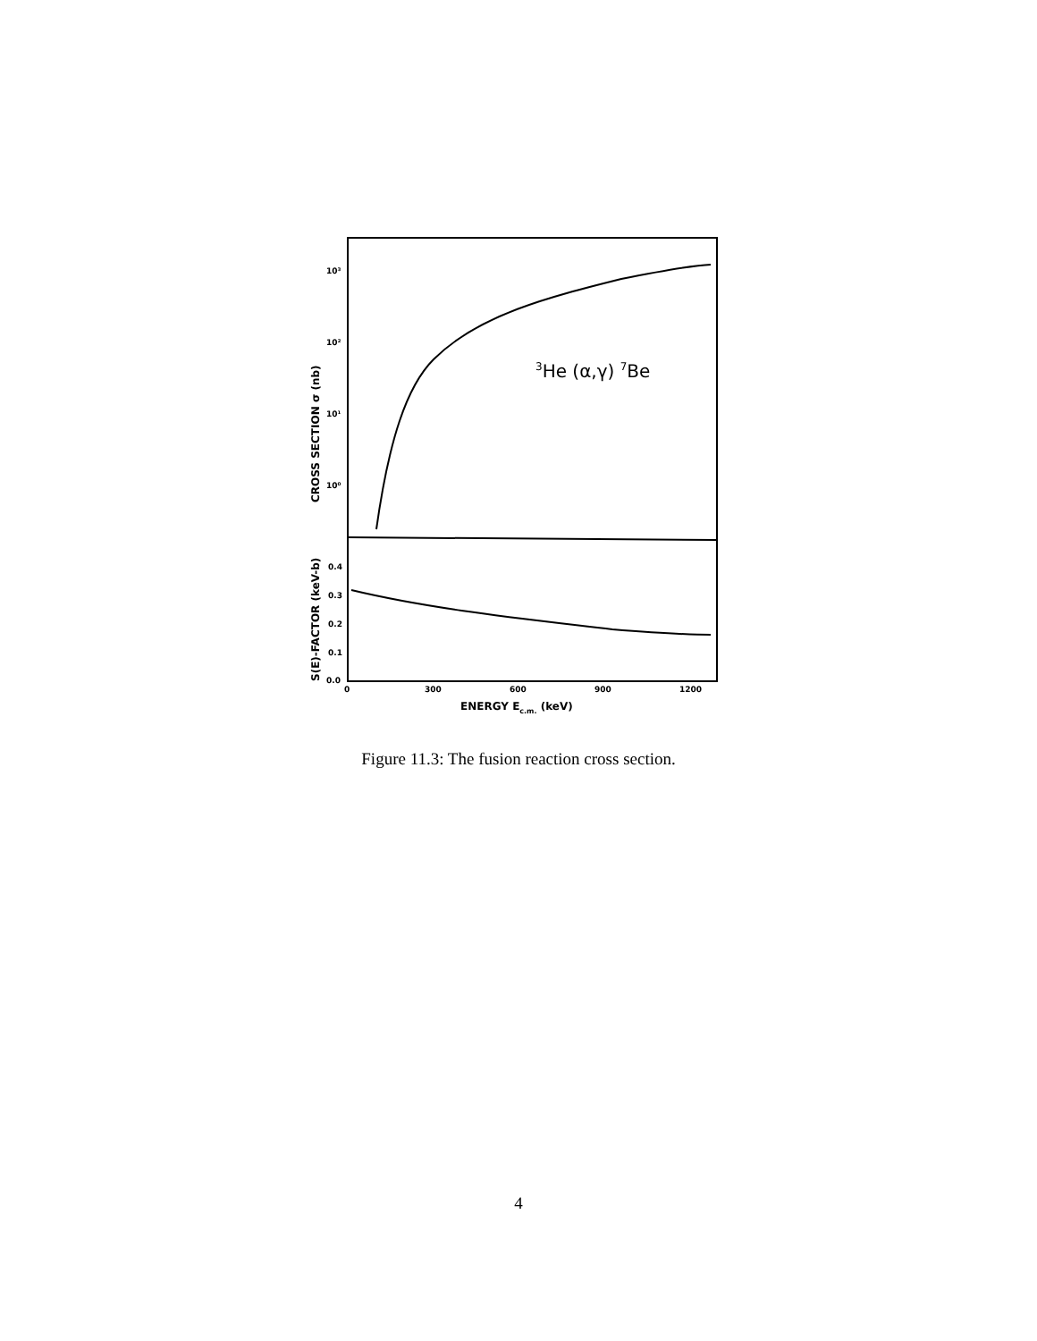10³
10²
10¹
10⁰
3He (α,γ) 7Be
CROSS SECTION σ (nb)
S(E)-FACTOR (keV-b)
0.4
0.3
0.2
0.1
0.0
0
300
600
900
1200
ENERGY Ec.m. (keV)
Figure 11.3: The fusion reaction cross section.
4